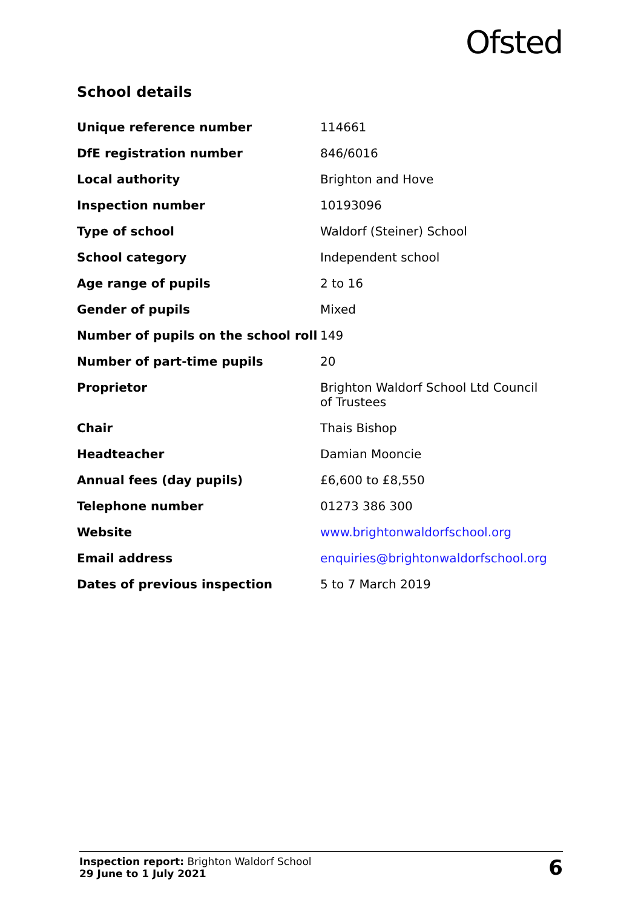Ofsted
School details
| Unique reference number | 114661 |
| DfE registration number | 846/6016 |
| Local authority | Brighton and Hove |
| Inspection number | 10193096 |
| Type of school | Waldorf (Steiner) School |
| School category | Independent school |
| Age range of pupils | 2 to 16 |
| Gender of pupils | Mixed |
| Number of pupils on the school roll | 149 |
| Number of part-time pupils | 20 |
| Proprietor | Brighton Waldorf School Ltd Council of Trustees |
| Chair | Thais Bishop |
| Headteacher | Damian Mooncie |
| Annual fees (day pupils) | £6,600 to £8,550 |
| Telephone number | 01273 386 300 |
| Website | www.brightonwaldorfschool.org |
| Email address | enquiries@brightonwaldorfschool.org |
| Dates of previous inspection | 5 to 7 March 2019 |
Inspection report: Brighton Waldorf School
29 June to 1 July 2021
6